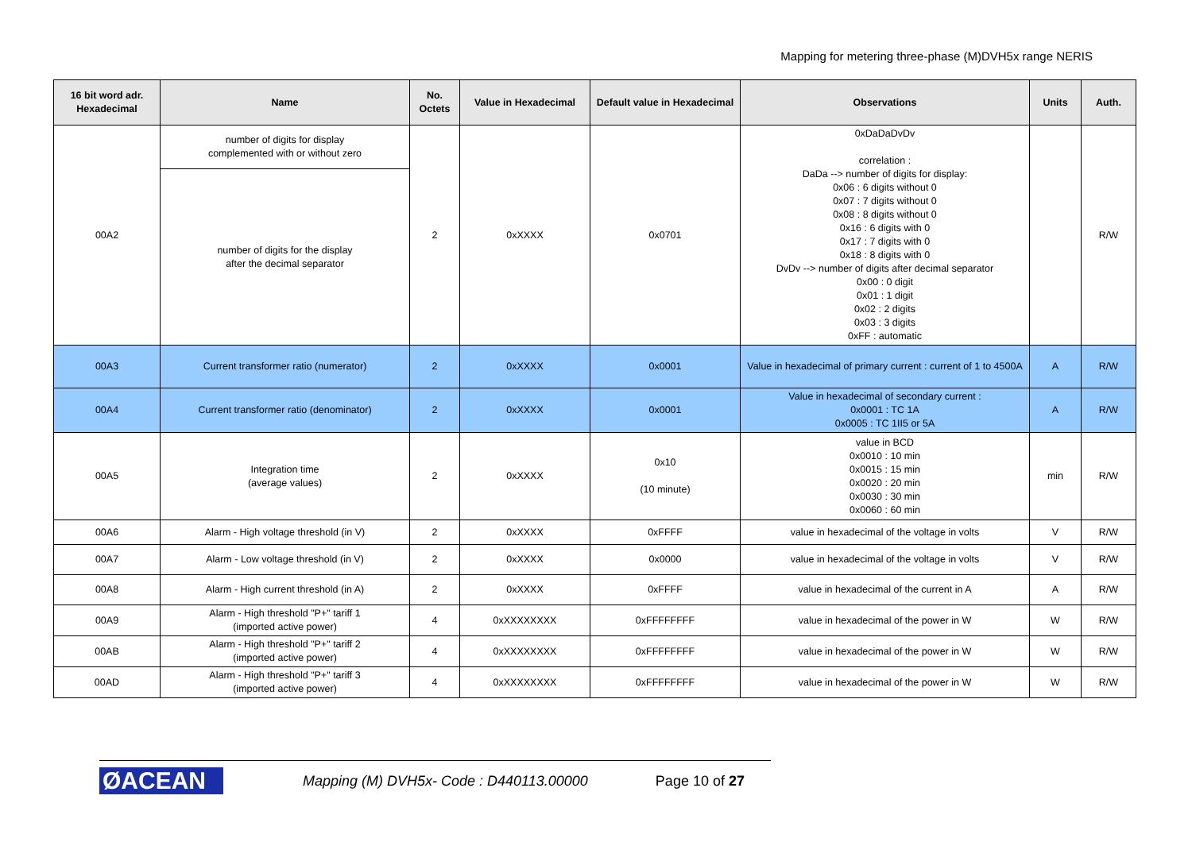Mapping for metering three-phase (M)DVH5x range NERIS
| 16 bit word adr. Hexadecimal | Name | No. Octets | Value in Hexadecimal | Default value in Hexadecimal | Observations | Units | Auth. |
| --- | --- | --- | --- | --- | --- | --- | --- |
| 00A2 | number of digits for display complemented with or without zero | 2 | 0xXXXX | 0x0701 | 0xDaDaDvDv correlation : DaDa --> number of digits for display: 0x06 : 6 digits without 0 0x07 : 7 digits without 0 0x08 : 8 digits without 0 0x16 : 6 digits with 0 0x17 : 7 digits with 0 0x18 : 8 digits with 0 DvDv --> number of digits after decimal separator 0x00 : 0 digit 0x01 : 1 digit 0x02 : 2 digits 0x03 : 3 digits 0xFF : automatic | | R/W |
| | number of digits for the display after the decimal separator | | | | | | |
| 00A3 | Current transformer ratio (numerator) | 2 | 0xXXXX | 0x0001 | Value in hexadecimal of primary current : current of 1 to 4500A | A | R/W |
| 00A4 | Current transformer ratio (denominator) | 2 | 0xXXXX | 0x0001 | Value in hexadecimal of secondary current : 0x0001 : TC 1A 0x0005 : TC 1II5 or 5A | A | R/W |
| 00A5 | Integration time (average values) | 2 | 0xXXXX | 0x10 (10 minute) | value in BCD 0x0010 : 10 min 0x0015 : 15 min 0x0020 : 20 min 0x0030 : 30 min 0x0060 : 60 min | min | R/W |
| 00A6 | Alarm - High voltage threshold (in V) | 2 | 0xXXXX | 0xFFFF | value in hexadecimal of the voltage in volts | V | R/W |
| 00A7 | Alarm - Low voltage threshold (in V) | 2 | 0xXXXX | 0x0000 | value in hexadecimal of the voltage in volts | V | R/W |
| 00A8 | Alarm - High current threshold (in A) | 2 | 0xXXXX | 0xFFFF | value in hexadecimal of the current in A | A | R/W |
| 00A9 | Alarm - High threshold "P+" tariff 1 (imported active power) | 4 | 0xXXXXXXXX | 0xFFFFFFFF | value in hexadecimal of the power in W | W | R/W |
| 00AB | Alarm - High threshold "P+" tariff 2 (imported active power) | 4 | 0xXXXXXXXX | 0xFFFFFFFF | value in hexadecimal of the power in W | W | R/W |
| 00AD | Alarm - High threshold "P+" tariff 3 (imported active power) | 4 | 0xXXXXXXXX | 0xFFFFFFFF | value in hexadecimal of the power in W | W | R/W |
ØACEAN
Mapping (M) DVH5x- Code : D440113.00000
Page 10 of 27